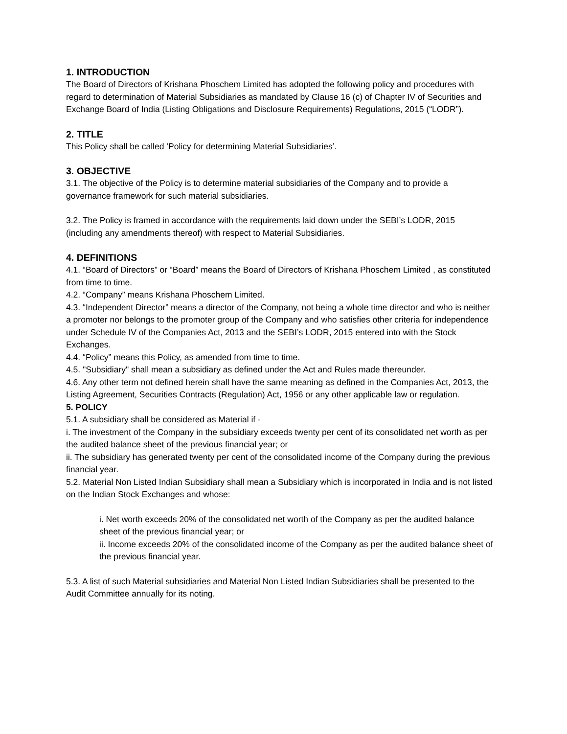1. INTRODUCTION
The Board of Directors of Krishana Phoschem Limited has adopted the following policy and procedures with regard to determination of Material Subsidiaries as mandated by Clause 16 (c) of Chapter IV of Securities and Exchange Board of India (Listing Obligations and Disclosure Requirements) Regulations, 2015 (“LODR”).
2. TITLE
This Policy shall be called ‘Policy for determining Material Subsidiaries’.
3. OBJECTIVE
3.1. The objective of the Policy is to determine material subsidiaries of the Company and to provide a governance framework for such material subsidiaries.
3.2. The Policy is framed in accordance with the requirements laid down under the SEBI’s LODR, 2015 (including any amendments thereof) with respect to Material Subsidiaries.
4. DEFINITIONS
4.1. “Board of Directors” or “Board” means the Board of Directors of Krishana Phoschem Limited , as constituted from time to time.
4.2. “Company” means Krishana Phoschem Limited.
4.3. “Independent Director” means a director of the Company, not being a whole time director and who is neither a promoter nor belongs to the promoter group of the Company and who satisfies other criteria for independence under Schedule IV of the Companies Act, 2013 and the SEBI’s LODR, 2015 entered into with the Stock Exchanges.
4.4. “Policy” means this Policy, as amended from time to time.
4.5. "Subsidiary" shall mean a subsidiary as defined under the Act and Rules made thereunder.
4.6. Any other term not defined herein shall have the same meaning as defined in the Companies Act, 2013, the Listing Agreement, Securities Contracts (Regulation) Act, 1956 or any other applicable law or regulation.
5. POLICY
5.1. A subsidiary shall be considered as Material if -
i. The investment of the Company in the subsidiary exceeds twenty per cent of its consolidated net worth as per the audited balance sheet of the previous financial year; or
ii. The subsidiary has generated twenty per cent of the consolidated income of the Company during the previous financial year.
5.2. Material Non Listed Indian Subsidiary shall mean a Subsidiary which is incorporated in India and is not listed on the Indian Stock Exchanges and whose:
i. Net worth exceeds 20% of the consolidated net worth of the Company as per the audited balance sheet of the previous financial year; or
ii. Income exceeds 20% of the consolidated income of the Company as per the audited balance sheet of the previous financial year.
5.3. A list of such Material subsidiaries and Material Non Listed Indian Subsidiaries shall be presented to the Audit Committee annually for its noting.